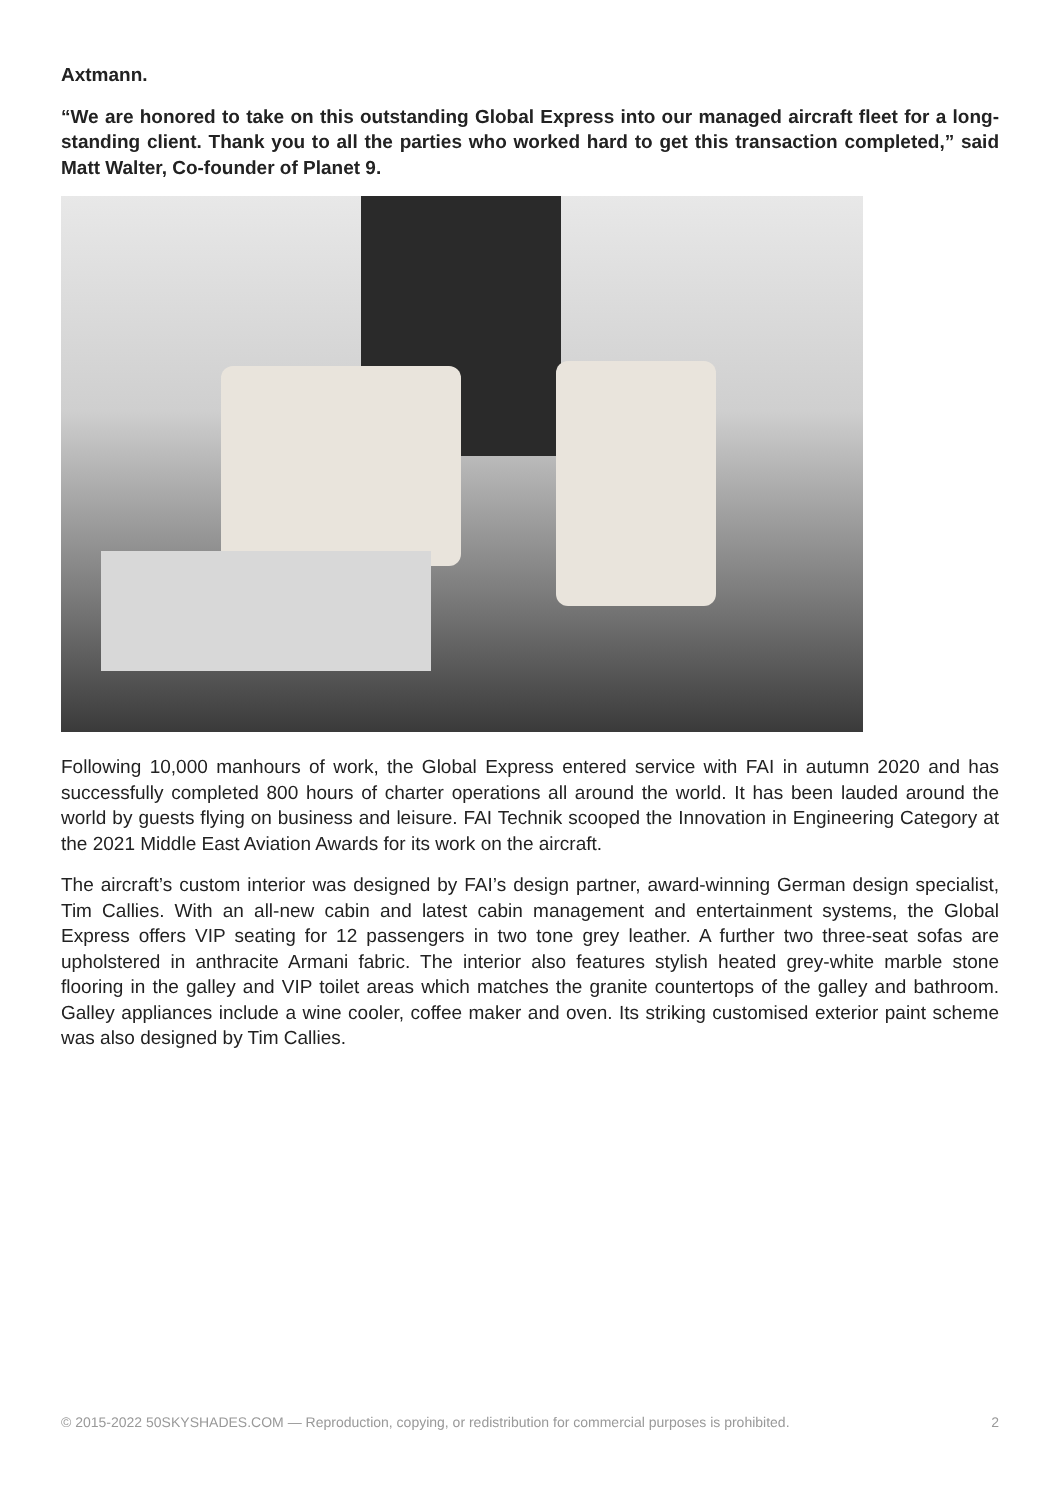Axtmann.
“We are honored to take on this outstanding Global Express into our managed aircraft fleet for a long-standing client. Thank you to all the parties who worked hard to get this transaction completed,” said Matt Walter, Co-founder of Planet 9.
Following 10,000 manhours of work, the Global Express entered service with FAI in autumn 2020 and has successfully completed 800 hours of charter operations all around the world. It has been lauded around the world by guests flying on business and leisure. FAI Technik scooped the Innovation in Engineering Category at the 2021 Middle East Aviation Awards for its work on the aircraft.
The aircraft’s custom interior was designed by FAI’s design partner, award-winning German design specialist, Tim Callies. With an all-new cabin and latest cabin management and entertainment systems, the Global Express offers VIP seating for 12 passengers in two tone grey leather. A further two three-seat sofas are upholstered in anthracite Armani fabric. The interior also features stylish heated grey-white marble stone flooring in the galley and VIP toilet areas which matches the granite countertops of the galley and bathroom. Galley appliances include a wine cooler, coffee maker and oven. Its striking customised exterior paint scheme was also designed by Tim Callies.
© 2015-2022 50SKYSHADES.COM — Reproduction, copying, or redistribution for commercial purposes is prohibited. 2